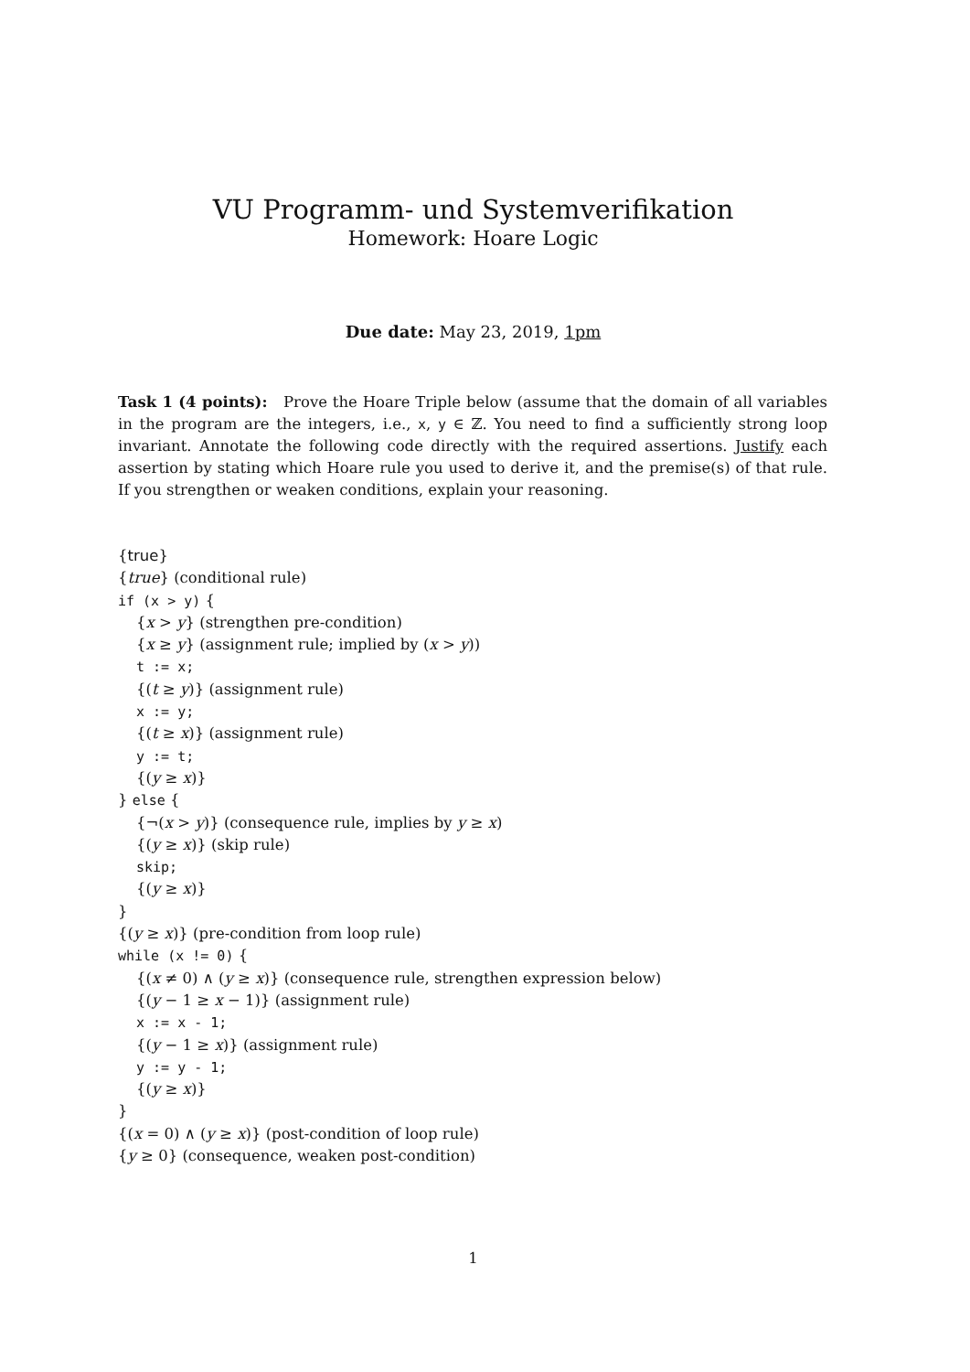VU Programm- und Systemverifikation
Homework: Hoare Logic
Due date: May 23, 2019, 1pm
Task 1 (4 points): Prove the Hoare Triple below (assume that the domain of all variables in the program are the integers, i.e., x, y ∈ ℤ. You need to find a sufficiently strong loop invariant. Annotate the following code directly with the required assertions. Justify each assertion by stating which Hoare rule you used to derive it, and the premise(s) of that rule. If you strengthen or weaken conditions, explain your reasoning.
{true}
{true} (conditional rule)
if (x > y) {
{x > y} (strengthen pre-condition)
{x ≥ y} (assignment rule; implied by (x > y))
t := x;
{(t ≥ y)} (assignment rule)
x := y;
{(t ≥ x)} (assignment rule)
y := t;
{(y ≥ x)}
} else {
{¬(x > y)} (consequence rule, implies by y ≥ x)
{(y ≥ x)} (skip rule)
skip;
{(y ≥ x)}
}
{(y ≥ x)} (pre-condition from loop rule)
while (x != 0) {
{(x ≠ 0) ∧ (y ≥ x)} (consequence rule, strengthen expression below)
{(y − 1 ≥ x − 1)} (assignment rule)
x := x - 1;
{(y − 1 ≥ x)} (assignment rule)
y := y - 1;
{(y ≥ x)}
}
{(x = 0) ∧ (y ≥ x)} (post-condition of loop rule)
{y ≥ 0} (consequence, weaken post-condition)
1